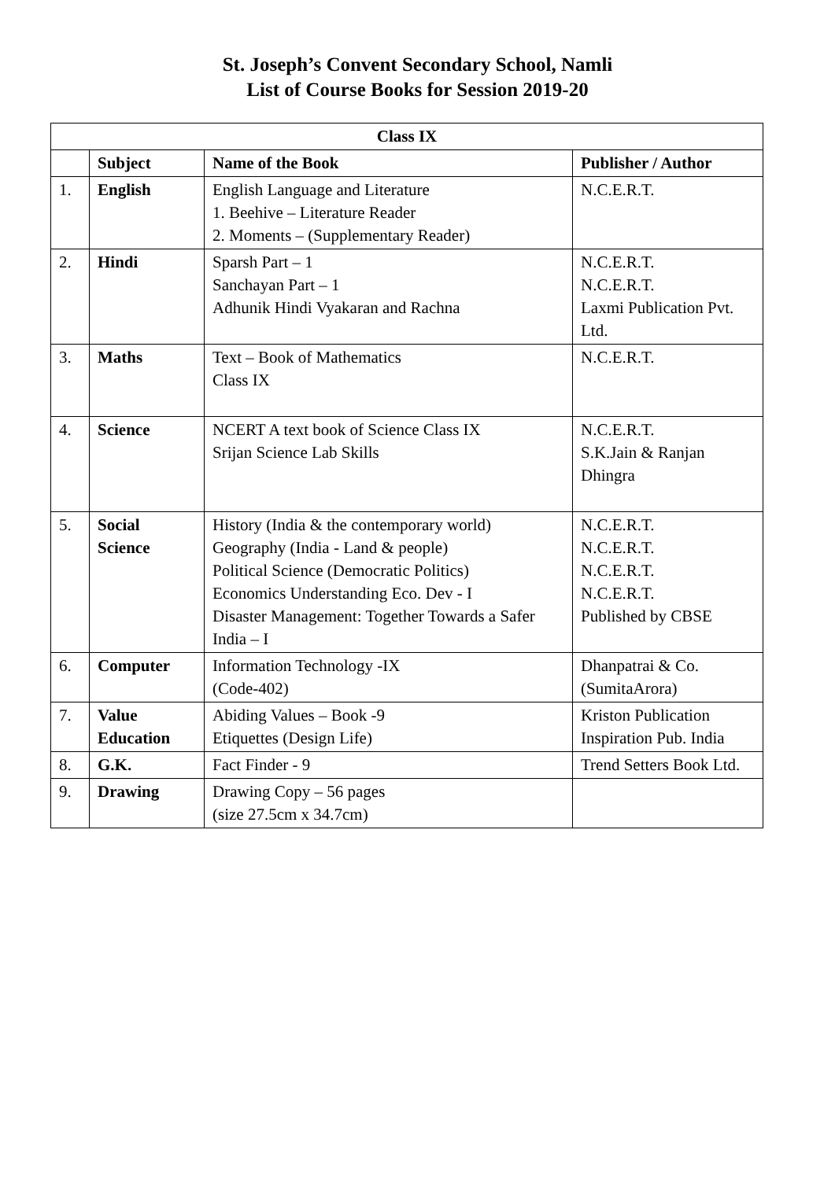St. Joseph’s Convent Secondary School, Namli
List of Course Books for Session 2019-20
| Class IX | | | |
| --- | --- | --- | --- |
| | Subject | Name of the Book | Publisher / Author |
| 1. | English | English Language and Literature 1. Beehive – Literature Reader 2. Moments – (Supplementary Reader) | N.C.E.R.T. |
| 2. | Hindi | Sparsh Part – 1 Sanchayan Part – 1 Adhunik Hindi Vyakaran and Rachna | N.C.E.R.T. N.C.E.R.T. Laxmi Publication Pvt. Ltd. |
| 3. | Maths | Text – Book of Mathematics Class IX | N.C.E.R.T. |
| 4. | Science | NCERT A text book of Science Class IX Srijan Science Lab Skills | N.C.E.R.T. S.K.Jain & Ranjan Dhingra |
| 5. | Social Science | History (India & the contemporary world) Geography (India - Land & people) Political Science (Democratic Politics) Economics Understanding Eco. Dev - I Disaster Management: Together Towards a Safer India – I | N.C.E.R.T. N.C.E.R.T. N.C.E.R.T. N.C.E.R.T. Published by CBSE |
| 6. | Computer | Information Technology -IX (Code-402) | Dhanpatrai & Co. (SumitaArora) |
| 7. | Value Education | Abiding Values – Book -9 Etiquettes (Design Life) | Kriston Publication Inspiration Pub. India |
| 8. | G.K. | Fact Finder - 9 | Trend Setters Book Ltd. |
| 9. | Drawing | Drawing Copy – 56 pages (size 27.5cm x 34.7cm) | |